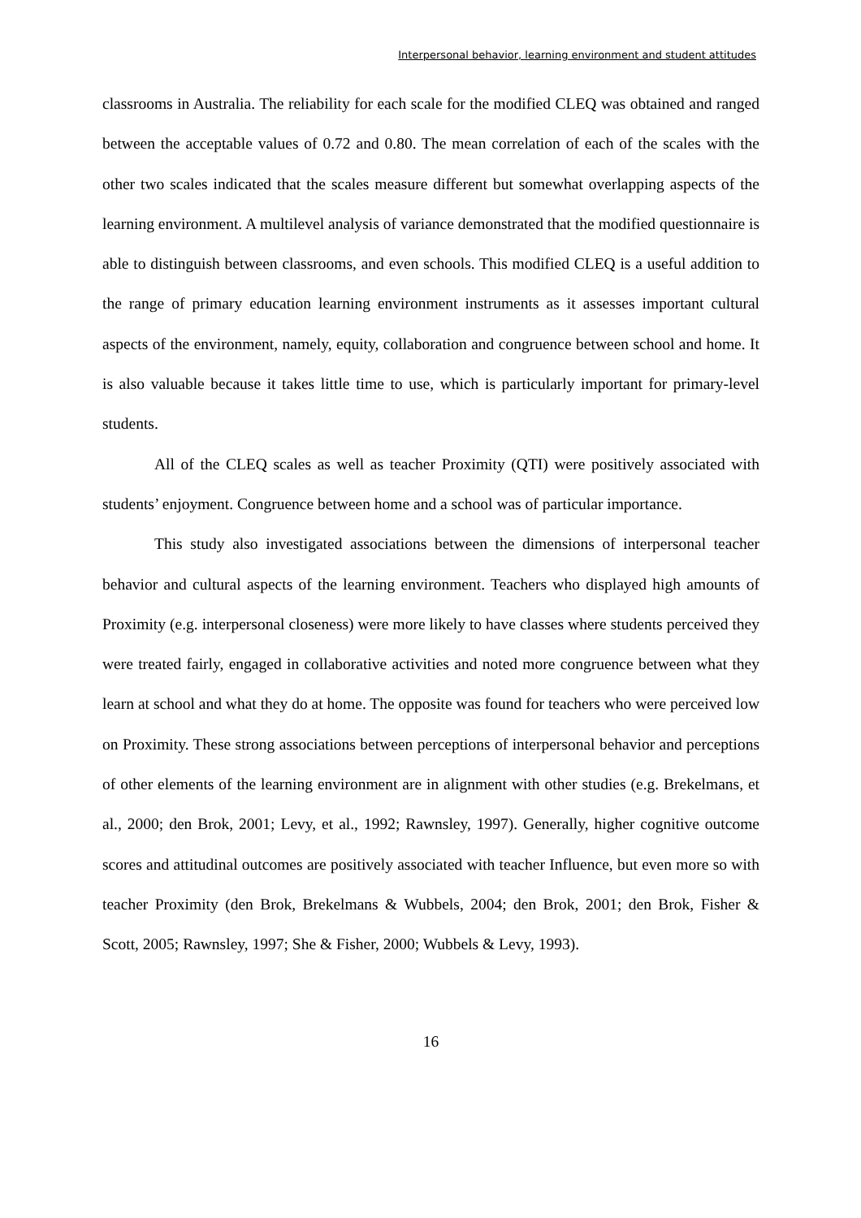Interpersonal behavior, learning environment and student attitudes
classrooms in Australia. The reliability for each scale for the modified CLEQ was obtained and ranged between the acceptable values of 0.72 and 0.80. The mean correlation of each of the scales with the other two scales indicated that the scales measure different but somewhat overlapping aspects of the learning environment. A multilevel analysis of variance demonstrated that the modified questionnaire is able to distinguish between classrooms, and even schools. This modified CLEQ is a useful addition to the range of primary education learning environment instruments as it assesses important cultural aspects of the environment, namely, equity, collaboration and congruence between school and home. It is also valuable because it takes little time to use, which is particularly important for primary-level students.
All of the CLEQ scales as well as teacher Proximity (QTI) were positively associated with students’ enjoyment. Congruence between home and a school was of particular importance.
This study also investigated associations between the dimensions of interpersonal teacher behavior and cultural aspects of the learning environment. Teachers who displayed high amounts of Proximity (e.g. interpersonal closeness) were more likely to have classes where students perceived they were treated fairly, engaged in collaborative activities and noted more congruence between what they learn at school and what they do at home. The opposite was found for teachers who were perceived low on Proximity. These strong associations between perceptions of interpersonal behavior and perceptions of other elements of the learning environment are in alignment with other studies (e.g. Brekelmans, et al., 2000; den Brok, 2001; Levy, et al., 1992; Rawnsley, 1997). Generally, higher cognitive outcome scores and attitudinal outcomes are positively associated with teacher Influence, but even more so with teacher Proximity (den Brok, Brekelmans & Wubbels, 2004; den Brok, 2001; den Brok, Fisher & Scott, 2005; Rawnsley, 1997; She & Fisher, 2000; Wubbels & Levy, 1993).
16